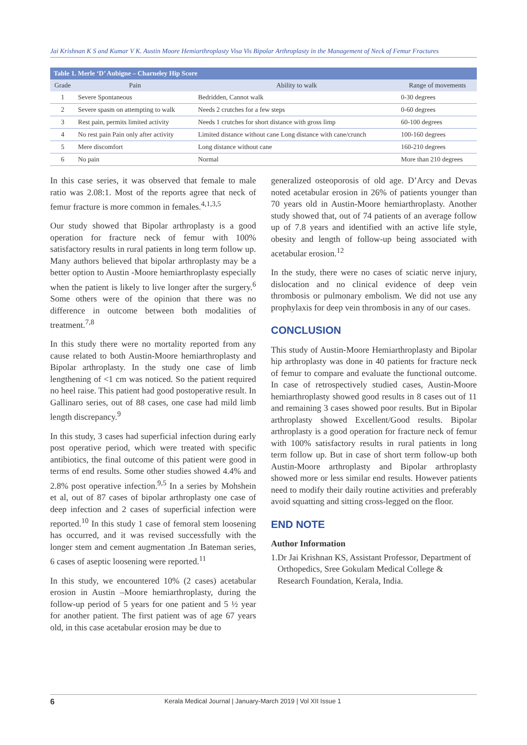Jai Krishnan K S and Kumar V K. Austin Moore Hemiarthroplasty Visa Vis Bipolar Arthroplasty in the Management of Neck of Femur Fractures
| Table 1. Merle ‘D’ Aubigne – Charneley Hip Score | | | |
| --- | --- | --- | --- |
| Grade | Pain | Ability to walk | Range of movements |
| 1 | Severe Spontaneous | Bedridden, Cannot walk | 0-30 degrees |
| 2 | Severe spasm on attempting to walk | Needs 2 crutches for a few steps | 0-60 degrees |
| 3 | Rest pain, permits limited activity | Needs 1 crutches for short distance with gross limp | 60-100 degrees |
| 4 | No rest pain Pain only after activity | Limited distance without cane Long distance with cane/crunch | 100-160 degrees |
| 5 | Mere discomfort | Long distance without cane | 160-210 degrees |
| 6 | No pain | Normal | More than 210 degrees |
In this case series, it was observed that female to male ratio was 2.08:1. Most of the reports agree that neck of femur fracture is more common in females.<sup>4,1,3,5</sup>
Our study showed that Bipolar arthroplasty is a good operation for fracture neck of femur with 100% satisfactory results in rural patients in long term follow up. Many authors believed that bipolar arthroplasty may be a better option to Austin -Moore hemiarthroplasty especially when the patient is likely to live longer after the surgery.<sup>6</sup> Some others were of the opinion that there was no difference in outcome between both modalities of treatment.<sup>7,8</sup>
In this study there were no mortality reported from any cause related to both Austin-Moore hemiarthroplasty and Bipolar arthroplasty. In the study one case of limb lengthening of <1 cm was noticed. So the patient required no heel raise. This patient had good postoperative result. In Gallinaro series, out of 88 cases, one case had mild limb length discrepancy.<sup>9</sup>
In this study, 3 cases had superficial infection during early post operative period, which were treated with specific antibiotics, the final outcome of this patient were good in terms of end results. Some other studies showed 4.4% and 2.8% post operative infection.<sup>9,5</sup> In a series by Mohshein et al, out of 87 cases of bipolar arthroplasty one case of deep infection and 2 cases of superficial infection were reported.<sup>10</sup> In this study 1 case of femoral stem loosening has occurred, and it was revised successfully with the longer stem and cement augmentation .In Bateman series, 6 cases of aseptic loosening were reported.<sup>11</sup>
In this study, we encountered 10% (2 cases) acetabular erosion in Austin –Moore hemiarthroplasty, during the follow-up period of 5 years for one patient and 5 ½ year for another patient. The first patient was of age 67 years old, in this case acetabular erosion may be due to
generalized osteoporosis of old age. D’Arcy and Devas noted acetabular erosion in 26% of patients younger than 70 years old in Austin-Moore hemiarthroplasty. Another study showed that, out of 74 patients of an average follow up of 7.8 years and identified with an active life style, obesity and length of follow-up being associated with acetabular erosion.<sup>12</sup>
In the study, there were no cases of sciatic nerve injury, dislocation and no clinical evidence of deep vein thrombosis or pulmonary embolism. We did not use any prophylaxis for deep vein thrombosis in any of our cases.
CONCLUSION
This study of Austin-Moore Hemiarthroplasty and Bipolar hip arthroplasty was done in 40 patients for fracture neck of femur to compare and evaluate the functional outcome. In case of retrospectively studied cases, Austin-Moore hemiarthroplasty showed good results in 8 cases out of 11 and remaining 3 cases showed poor results. But in Bipolar arthroplasty showed Excellent/Good results. Bipolar arthroplasty is a good operation for fracture neck of femur with 100% satisfactory results in rural patients in long term follow up. But in case of short term follow-up both Austin-Moore arthroplasty and Bipolar arthroplasty showed more or less similar end results. However patients need to modify their daily routine activities and preferably avoid squatting and sitting cross-legged on the floor.
END NOTE
Author Information
1. Dr Jai Krishnan KS, Assistant Professor, Department of Orthopedics, Sree Gokulam Medical College & Research Foundation, Kerala, India.
6 Kerala Medical Journal | January-March 2019 | Vol XII Issue 1